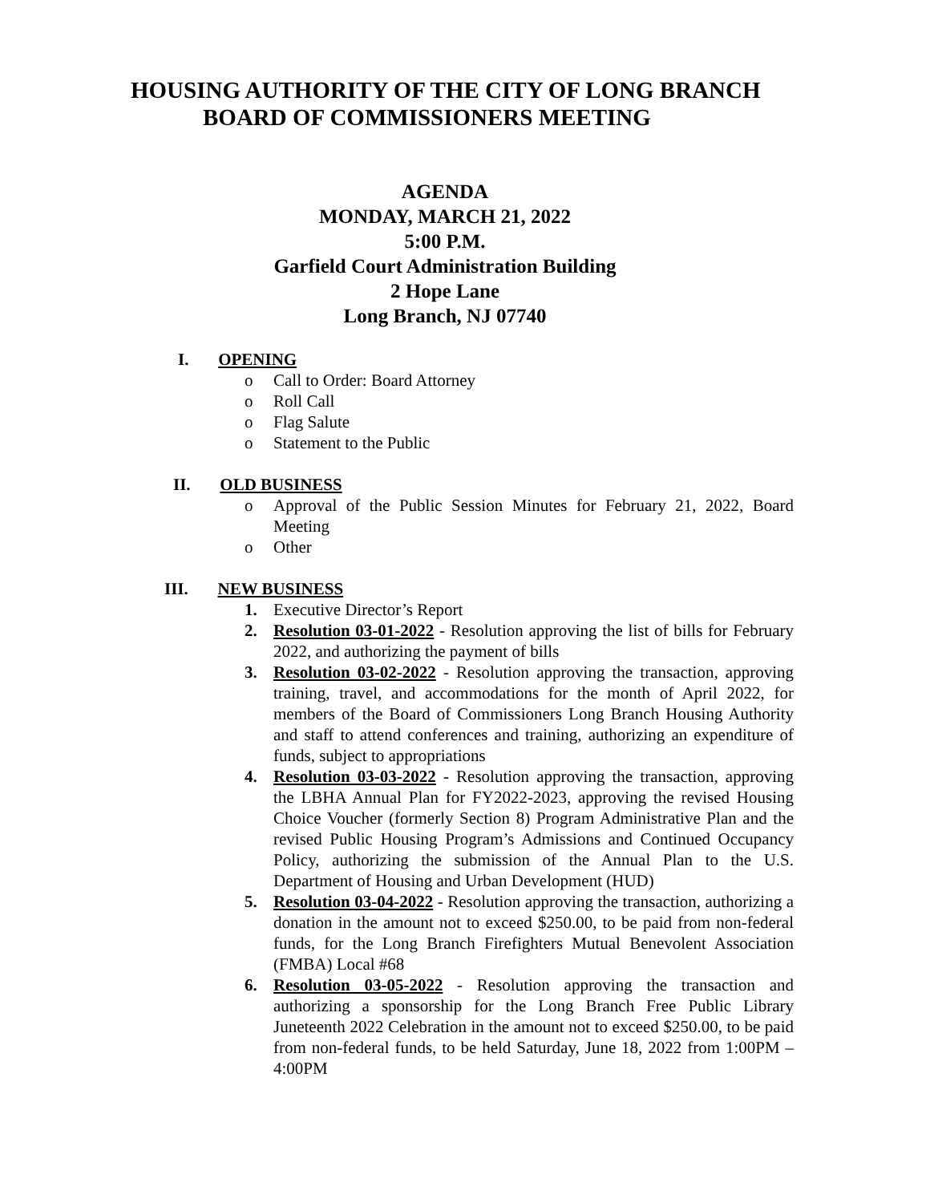HOUSING AUTHORITY OF THE CITY OF LONG BRANCH
BOARD OF COMMISSIONERS MEETING
AGENDA
MONDAY, MARCH 21, 2022
5:00 P.M.
Garfield Court Administration Building
2 Hope Lane
Long Branch, NJ 07740
I. OPENING
o Call to Order: Board Attorney
o Roll Call
o Flag Salute
o Statement to the Public
II. OLD BUSINESS
o Approval of the Public Session Minutes for February 21, 2022, Board Meeting
o Other
III. NEW BUSINESS
1. Executive Director’s Report
2. Resolution 03-01-2022 - Resolution approving the list of bills for February 2022, and authorizing the payment of bills
3. Resolution 03-02-2022 - Resolution approving the transaction, approving training, travel, and accommodations for the month of April 2022, for members of the Board of Commissioners Long Branch Housing Authority and staff to attend conferences and training, authorizing an expenditure of funds, subject to appropriations
4. Resolution 03-03-2022 - Resolution approving the transaction, approving the LBHA Annual Plan for FY2022-2023, approving the revised Housing Choice Voucher (formerly Section 8) Program Administrative Plan and the revised Public Housing Program’s Admissions and Continued Occupancy Policy, authorizing the submission of the Annual Plan to the U.S. Department of Housing and Urban Development (HUD)
5. Resolution 03-04-2022 - Resolution approving the transaction, authorizing a donation in the amount not to exceed $250.00, to be paid from non-federal funds, for the Long Branch Firefighters Mutual Benevolent Association (FMBA) Local #68
6. Resolution 03-05-2022 - Resolution approving the transaction and authorizing a sponsorship for the Long Branch Free Public Library Juneteenth 2022 Celebration in the amount not to exceed $250.00, to be paid from non-federal funds, to be held Saturday, June 18, 2022 from 1:00PM – 4:00PM